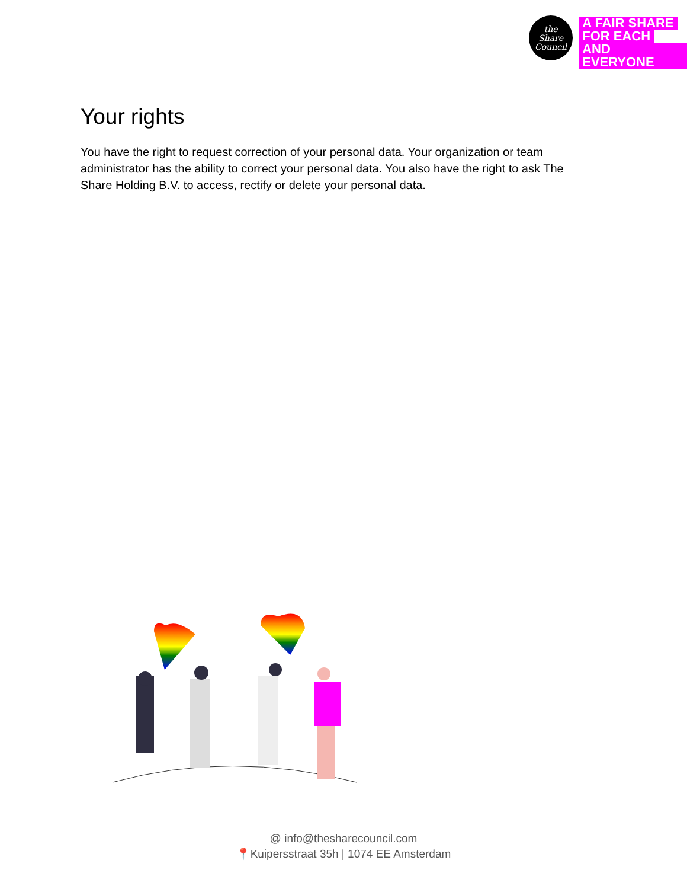the
Share
Council
A FAIR SHARE
FOR EACH
AND EVERYONE
Your rights
You have the right to request correction of your personal data. Your organization or team administrator has the ability to correct your personal data. You also have the right to ask The Share Holding B.V. to access, rectify or delete your personal data.
@ info@thesharecouncil.com
📍Kuipersstraat 35h | 1074 EE Amsterdam